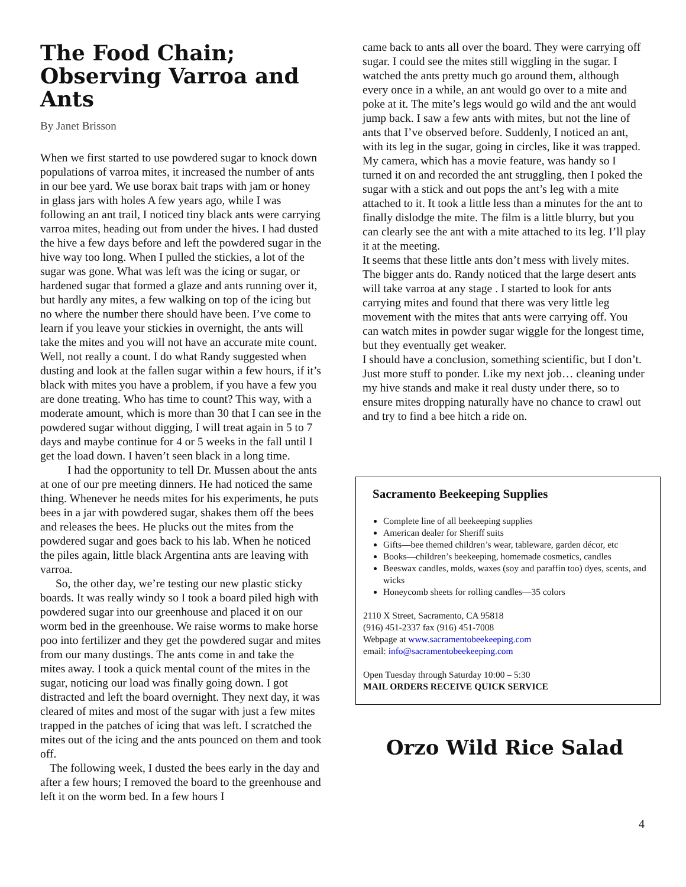The Food Chain; Observing Varroa and Ants
By Janet Brisson
When we first started to use powdered sugar to knock down populations of varroa mites, it increased the number of ants in our bee yard. We use borax bait traps with jam or honey in glass jars with holes A few years ago, while I was following an ant trail, I noticed tiny black ants were carrying varroa mites, heading out from under the hives. I had dusted the hive a few days before and left the powdered sugar in the hive way too long. When I pulled the stickies, a lot of the sugar was gone. What was left was the icing or sugar, or hardened sugar that formed a glaze and ants running over it, but hardly any mites, a few walking on top of the icing but no where the number there should have been. I’ve come to learn if you leave your stickies in overnight, the ants will take the mites and you will not have an accurate mite count. Well, not really a count. I do what Randy suggested when dusting and look at the fallen sugar within a few hours, if it’s black with mites you have a problem, if you have a few you are done treating. Who has time to count? This way, with a moderate amount, which is more than 30 that I can see in the powdered sugar without digging, I will treat again in 5 to 7 days and maybe continue for 4 or 5 weeks in the fall until I get the load down. I haven’t seen black in a long time.
I had the opportunity to tell Dr. Mussen about the ants at one of our pre meeting dinners. He had noticed the same thing. Whenever he needs mites for his experiments, he puts bees in a jar with powdered sugar, shakes them off the bees and releases the bees. He plucks out the mites from the powdered sugar and goes back to his lab. When he noticed the piles again, little black Argentina ants are leaving with varroa.
So, the other day, we’re testing our new plastic sticky boards. It was really windy so I took a board piled high with powdered sugar into our greenhouse and placed it on our worm bed in the greenhouse. We raise worms to make horse poo into fertilizer and they get the powdered sugar and mites from our many dustings. The ants come in and take the mites away. I took a quick mental count of the mites in the sugar, noticing our load was finally going down. I got distracted and left the board overnight. They next day, it was cleared of mites and most of the sugar with just a few mites trapped in the patches of icing that was left. I scratched the mites out of the icing and the ants pounced on them and took off.
The following week, I dusted the bees early in the day and after a few hours; I removed the board to the greenhouse and left it on the worm bed. In a few hours I
came back to ants all over the board. They were carrying off sugar. I could see the mites still wiggling in the sugar. I watched the ants pretty much go around them, although every once in a while, an ant would go over to a mite and poke at it. The mite’s legs would go wild and the ant would jump back. I saw a few ants with mites, but not the line of ants that I’ve observed before. Suddenly, I noticed an ant, with its leg in the sugar, going in circles, like it was trapped. My camera, which has a movie feature, was handy so I turned it on and recorded the ant struggling, then I poked the sugar with a stick and out pops the ant’s leg with a mite attached to it. It took a little less than a minutes for the ant to finally dislodge the mite. The film is a little blurry, but you can clearly see the ant with a mite attached to its leg. I’ll play it at the meeting.
It seems that these little ants don’t mess with lively mites. The bigger ants do. Randy noticed that the large desert ants will take varroa at any stage . I started to look for ants carrying mites and found that there was very little leg movement with the mites that ants were carrying off. You can watch mites in powder sugar wiggle for the longest time, but they eventually get weaker.
I should have a conclusion, something scientific, but I don’t. Just more stuff to ponder. Like my next job… cleaning under my hive stands and make it real dusty under there, so to ensure mites dropping naturally have no chance to crawl out and try to find a bee hitch a ride on.
Sacramento Beekeeping Supplies
Complete line of all beekeeping supplies
American dealer for Sheriff suits
Gifts—bee themed children’s wear, tableware, garden décor, etc
Books—children’s beekeeping, homemade cosmetics, candles
Beeswax candles, molds, waxes (soy and paraffin too) dyes, scents, and wicks
Honeycomb sheets for rolling candles—35 colors
2110 X Street, Sacramento, CA 95818
(916) 451-2337 fax (916) 451-7008
Webpage at www.sacramentobeekeeping.com
email: info@sacramentobeekeeping.com
Open Tuesday through Saturday 10:00 – 5:30
MAIL ORDERS RECEIVE QUICK SERVICE
Orzo Wild Rice Salad
4